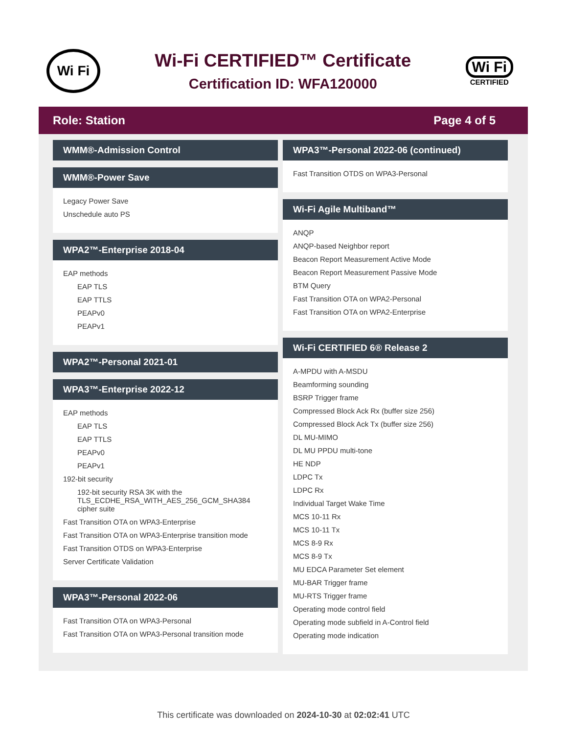Wi Fi
Wi-Fi CERTIFIED™ Certificate
Certification ID: WFA120000
Wi Fi
CERTIFIED
Role: Station Page 4 of 5
WMM®-Admission Control
WMM®-Power Save
Legacy Power Save
Unschedule auto PS
WPA2™-Enterprise 2018-04
EAP methods
EAP TLS
EAP TTLS
PEAPv0
PEAPv1
WPA2™-Personal 2021-01
WPA3™-Enterprise 2022-12
EAP methods
EAP TLS
EAP TTLS
PEAPv0
PEAPv1
192-bit security
192-bit security RSA 3K with the TLS_ECDHE_RSA_WITH_AES_256_GCM_SHA384 cipher suite
Fast Transition OTA on WPA3-Enterprise
Fast Transition OTA on WPA3-Enterprise transition mode
Fast Transition OTDS on WPA3-Enterprise
Server Certificate Validation
WPA3™-Personal 2022-06
Fast Transition OTA on WPA3-Personal
Fast Transition OTA on WPA3-Personal transition mode
WPA3™-Personal 2022-06 (continued)
Fast Transition OTDS on WPA3-Personal
Wi-Fi Agile Multiband™
ANQP
ANQP-based Neighbor report
Beacon Report Measurement Active Mode
Beacon Report Measurement Passive Mode
BTM Query
Fast Transition OTA on WPA2-Personal
Fast Transition OTA on WPA2-Enterprise
Wi-Fi CERTIFIED 6® Release 2
A-MPDU with A-MSDU
Beamforming sounding
BSRP Trigger frame
Compressed Block Ack Rx (buffer size 256)
Compressed Block Ack Tx (buffer size 256)
DL MU-MIMO
DL MU PPDU multi-tone
HE NDP
LDPC Tx
LDPC Rx
Individual Target Wake Time
MCS 10-11 Rx
MCS 10-11 Tx
MCS 8-9 Rx
MCS 8-9 Tx
MU EDCA Parameter Set element
MU-BAR Trigger frame
MU-RTS Trigger frame
Operating mode control field
Operating mode subfield in A-Control field
Operating mode indication
This certificate was downloaded on 2024-10-30 at 02:02:41 UTC